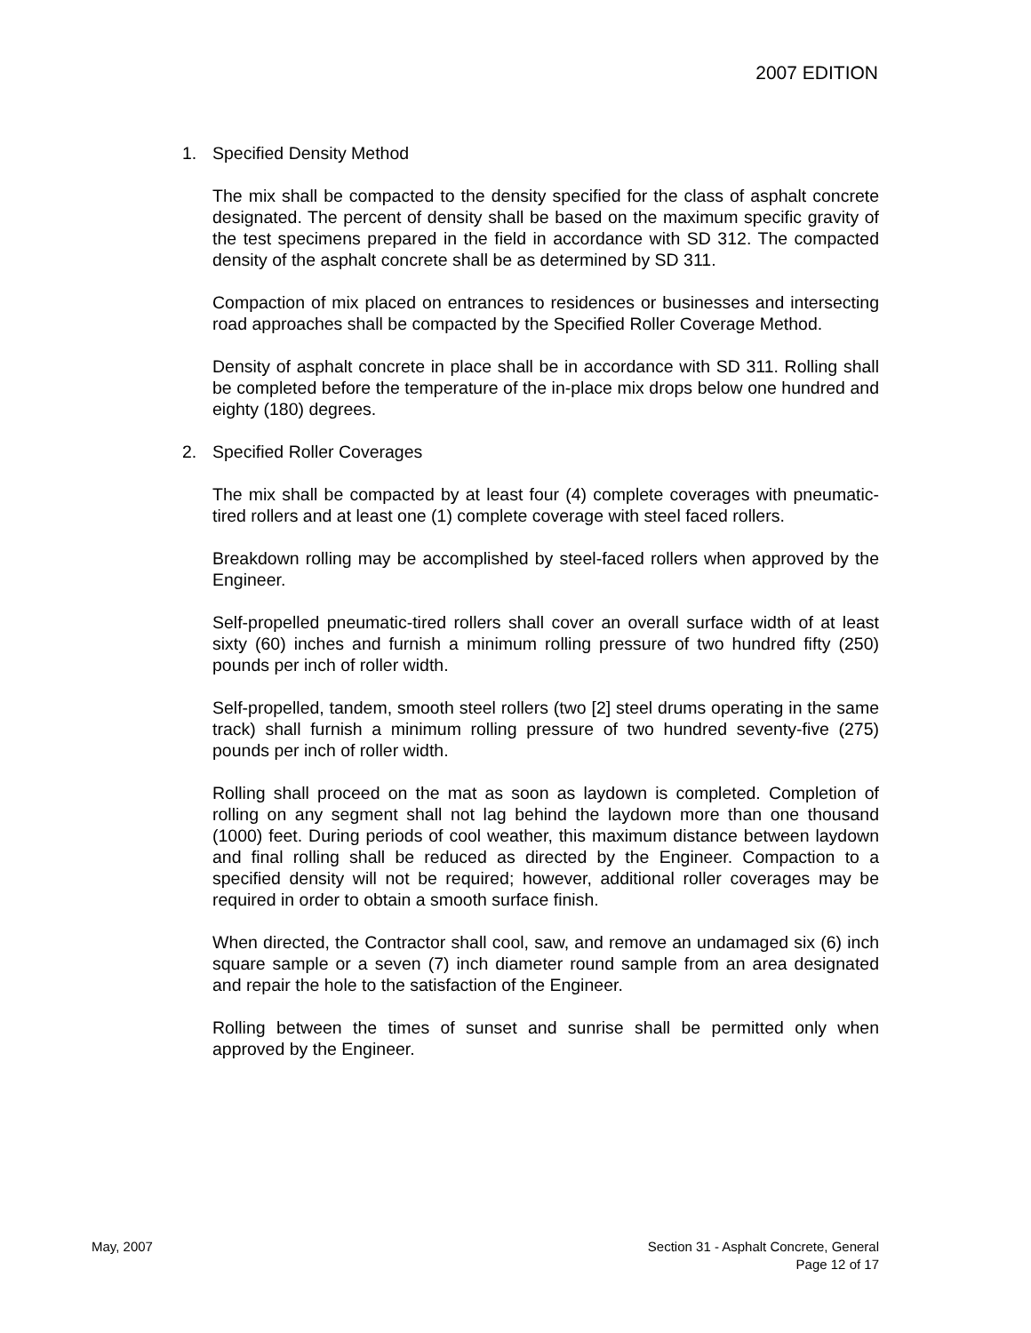2007 EDITION
1. Specified Density Method
The mix shall be compacted to the density specified for the class of asphalt concrete designated. The percent of density shall be based on the maximum specific gravity of the test specimens prepared in the field in accordance with SD 312. The compacted density of the asphalt concrete shall be as determined by SD 311.
Compaction of mix placed on entrances to residences or businesses and intersecting road approaches shall be compacted by the Specified Roller Coverage Method.
Density of asphalt concrete in place shall be in accordance with SD 311. Rolling shall be completed before the temperature of the in-place mix drops below one hundred and eighty (180) degrees.
2. Specified Roller Coverages
The mix shall be compacted by at least four (4) complete coverages with pneumatic-tired rollers and at least one (1) complete coverage with steel faced rollers.
Breakdown rolling may be accomplished by steel-faced rollers when approved by the Engineer.
Self-propelled pneumatic-tired rollers shall cover an overall surface width of at least sixty (60) inches and furnish a minimum rolling pressure of two hundred fifty (250) pounds per inch of roller width.
Self-propelled, tandem, smooth steel rollers (two [2] steel drums operating in the same track) shall furnish a minimum rolling pressure of two hundred seventy-five (275) pounds per inch of roller width.
Rolling shall proceed on the mat as soon as laydown is completed. Completion of rolling on any segment shall not lag behind the laydown more than one thousand (1000) feet. During periods of cool weather, this maximum distance between laydown and final rolling shall be reduced as directed by the Engineer. Compaction to a specified density will not be required; however, additional roller coverages may be required in order to obtain a smooth surface finish.
When directed, the Contractor shall cool, saw, and remove an undamaged six (6) inch square sample or a seven (7) inch diameter round sample from an area designated and repair the hole to the satisfaction of the Engineer.
Rolling between the times of sunset and sunrise shall be permitted only when approved by the Engineer.
May, 2007 Section 31 - Asphalt Concrete, General
Page 12 of 17